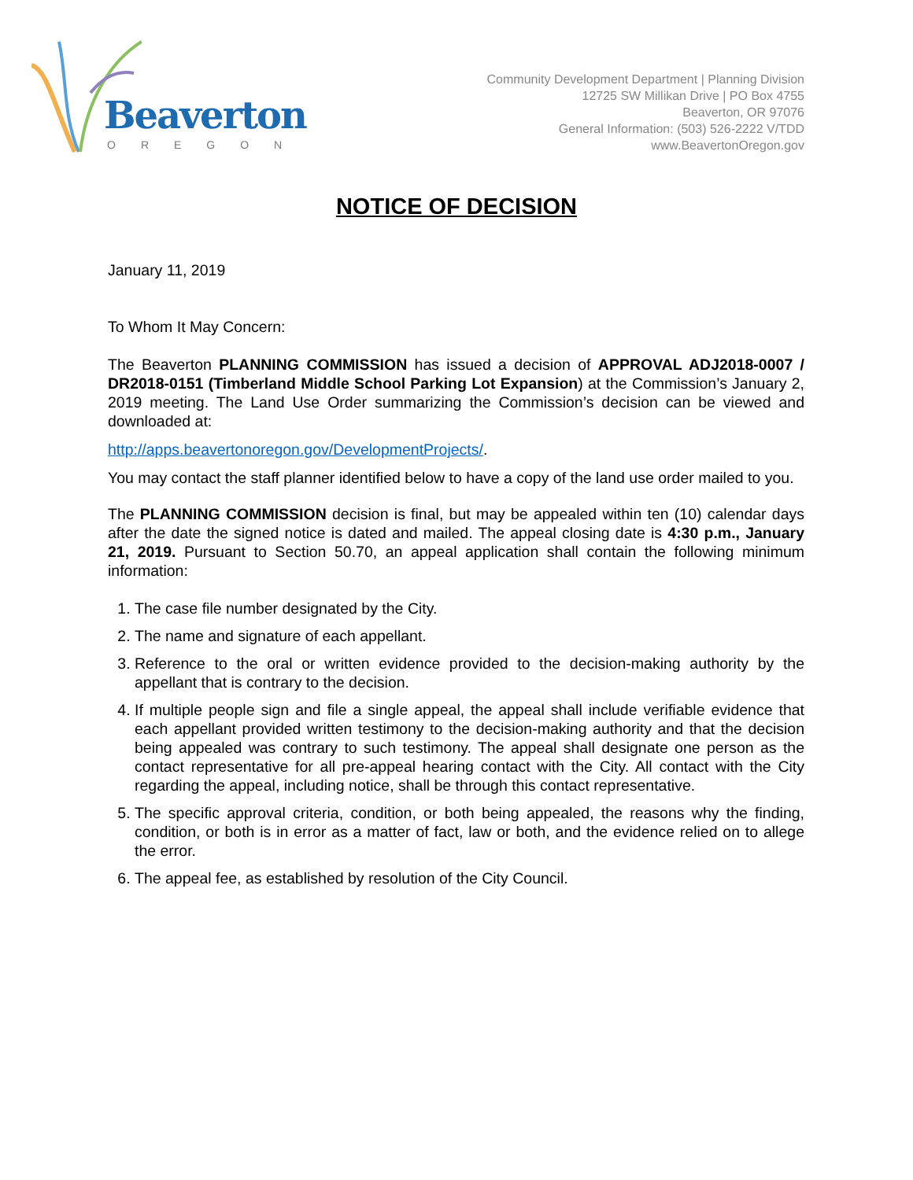Beaverton
OREGON
Community Development Department | Planning Division
12725 SW Millikan Drive | PO Box 4755
Beaverton, OR 97076
General Information: (503) 526-2222 V/TDD
www.BeavertonOregon.gov
NOTICE OF DECISION
January 11, 2019
To Whom It May Concern:
The Beaverton PLANNING COMMISSION has issued a decision of APPROVAL ADJ2018-0007 / DR2018-0151 (Timberland Middle School Parking Lot Expansion) at the Commission’s January 2, 2019 meeting. The Land Use Order summarizing the Commission’s decision can be viewed and downloaded at:
http://apps.beavertonoregon.gov/DevelopmentProjects/.
You may contact the staff planner identified below to have a copy of the land use order mailed to you.
The PLANNING COMMISSION decision is final, but may be appealed within ten (10) calendar days after the date the signed notice is dated and mailed. The appeal closing date is 4:30 p.m., January 21, 2019. Pursuant to Section 50.70, an appeal application shall contain the following minimum information:
1. The case file number designated by the City.
2. The name and signature of each appellant.
3. Reference to the oral or written evidence provided to the decision-making authority by the appellant that is contrary to the decision.
4. If multiple people sign and file a single appeal, the appeal shall include verifiable evidence that each appellant provided written testimony to the decision-making authority and that the decision being appealed was contrary to such testimony. The appeal shall designate one person as the contact representative for all pre-appeal hearing contact with the City. All contact with the City regarding the appeal, including notice, shall be through this contact representative.
5. The specific approval criteria, condition, or both being appealed, the reasons why the finding, condition, or both is in error as a matter of fact, law or both, and the evidence relied on to allege the error.
6. The appeal fee, as established by resolution of the City Council.